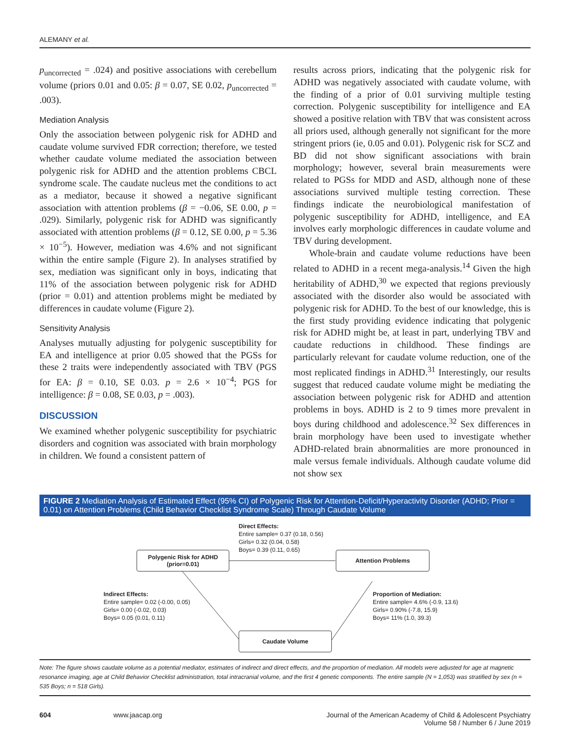ALEMANY et al.
p<sub>uncorrected</sub> = .024) and positive associations with cerebellum volume (priors 0.01 and 0.05: β = 0.07, SE 0.02, p<sub>uncorrected</sub> = .003).
Mediation Analysis
Only the association between polygenic risk for ADHD and caudate volume survived FDR correction; therefore, we tested whether caudate volume mediated the association between polygenic risk for ADHD and the attention problems CBCL syndrome scale. The caudate nucleus met the conditions to act as a mediator, because it showed a negative significant association with attention problems (β = −0.06, SE 0.00, p = .029). Similarly, polygenic risk for ADHD was significantly associated with attention problems (β = 0.12, SE 0.00, p = 5.36 × 10<sup>−5</sup>). However, mediation was 4.6% and not significant within the entire sample (Figure 2). In analyses stratified by sex, mediation was significant only in boys, indicating that 11% of the association between polygenic risk for ADHD (prior = 0.01) and attention problems might be mediated by differences in caudate volume (Figure 2).
Sensitivity Analysis
Analyses mutually adjusting for polygenic susceptibility for EA and intelligence at prior 0.05 showed that the PGSs for these 2 traits were independently associated with TBV (PGS for EA: β = 0.10, SE 0.03. p = 2.6 × 10<sup>−4</sup>; PGS for intelligence: β = 0.08, SE 0.03, p = .003).
DISCUSSION
We examined whether polygenic susceptibility for psychiatric disorders and cognition was associated with brain morphology in children. We found a consistent pattern of
results across priors, indicating that the polygenic risk for ADHD was negatively associated with caudate volume, with the finding of a prior of 0.01 surviving multiple testing correction. Polygenic susceptibility for intelligence and EA showed a positive relation with TBV that was consistent across all priors used, although generally not significant for the more stringent priors (ie, 0.05 and 0.01). Polygenic risk for SCZ and BD did not show significant associations with brain morphology; however, several brain measurements were related to PGSs for MDD and ASD, although none of these associations survived multiple testing correction. These findings indicate the neurobiological manifestation of polygenic susceptibility for ADHD, intelligence, and EA involves early morphologic differences in caudate volume and TBV during development.
Whole-brain and caudate volume reductions have been related to ADHD in a recent mega-analysis.<sup>14</sup> Given the high heritability of ADHD,<sup>30</sup> we expected that regions previously associated with the disorder also would be associated with polygenic risk for ADHD. To the best of our knowledge, this is the first study providing evidence indicating that polygenic risk for ADHD might be, at least in part, underlying TBV and caudate reductions in childhood. These findings are particularly relevant for caudate volume reduction, one of the most replicated findings in ADHD.<sup>31</sup> Interestingly, our results suggest that reduced caudate volume might be mediating the association between polygenic risk for ADHD and attention problems in boys. ADHD is 2 to 9 times more prevalent in boys during childhood and adolescence.<sup>32</sup> Sex differences in brain morphology have been used to investigate whether ADHD-related brain abnormalities are more pronounced in male versus female individuals. Although caudate volume did not show sex
FIGURE 2 Mediation Analysis of Estimated Effect (95% CI) of Polygenic Risk for Attention-Deficit/Hyperactivity Disorder (ADHD; Prior = 0.01) on Attention Problems (Child Behavior Checklist Syndrome Scale) Through Caudate Volume
Direct Effects:
Entire sample= 0.37 (0.18, 0.56)
Girls= 0.32 (0.04, 0.58)
Boys= 0.39 (0.11, 0.65)
Polygenic Risk for ADHD
(prior=0.01)
Attention Problems
Indirect Effects:
Entire sample= 0.02 (-0.00, 0.05)
Girls= 0.00 (-0.02, 0.03)
Boys= 0.05 (0.01, 0.11)
Proportion of Mediation:
Entire sample= 4.6% (-0.9, 13.6)
Girls= 0.90% (-7.8, 15.9)
Boys= 11% (1.0, 39.3)
Caudate Volume
Note: The figure shows caudate volume as a potential mediator, estimates of indirect and direct effects, and the proportion of mediation. All models were adjusted for age at magnetic resonance imaging, age at Child Behavior Checklist administration, total intracranial volume, and the first 4 genetic components. The entire sample (N = 1,053) was stratified by sex (n = 535 Boys; n = 518 Girls).
604 www.jaacap.org Journal of the American Academy of Child & Adolescent Psychiatry
Volume 58 / Number 6 / June 2019